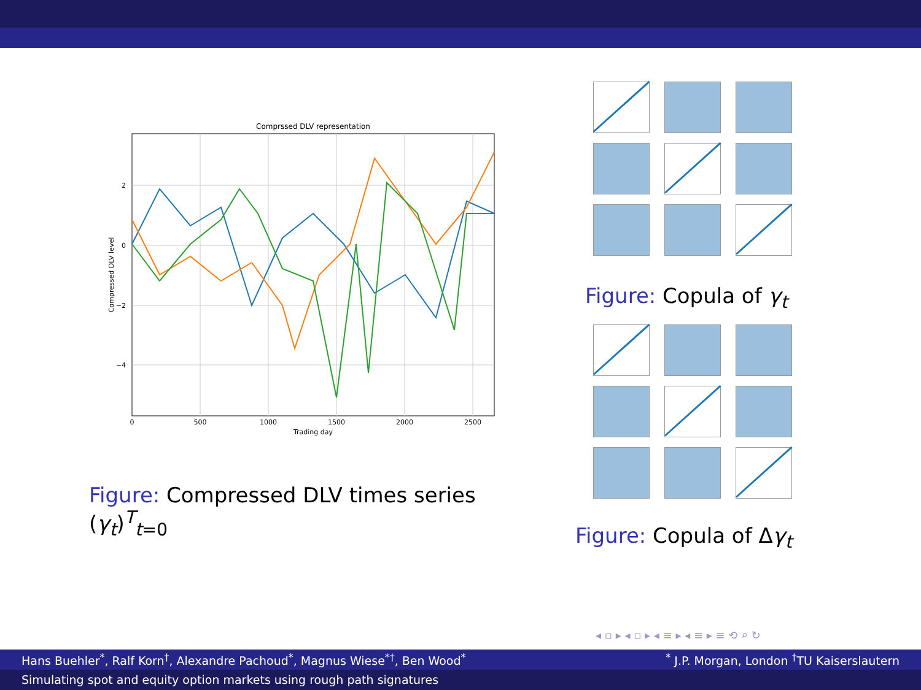Comprssed DLV representation
2
0
−2
−4
0
500
1000
1500
2000
2500
Trading day
Compressed DLV level
Figure: Compressed DLV times series (γ<sub>t</sub>)<sup>T</sup><sub>t=0</sub>
Figure: Copula of γ<sub>t</sub>
Figure: Copula of Δγ<sub>t</sub>
◂ ▫ ▸ ◂ ▫ ▸ ◂ ≡ ▸ ◂ ≡ ▸ ≡ ⟲ ⌕ ↻
Hans Buehler<sup>*</sup>, Ralf Korn<sup>†</sup>, Alexandre Pachoud<sup>*</sup>, Magnus Wiese<sup>*†</sup>, Ben Wood<sup>*</sup><sup>*</sup> J.P. Morgan, London <sup>†</sup>TU Kaiserslautern
Simulating spot and equity option markets using rough path signatures